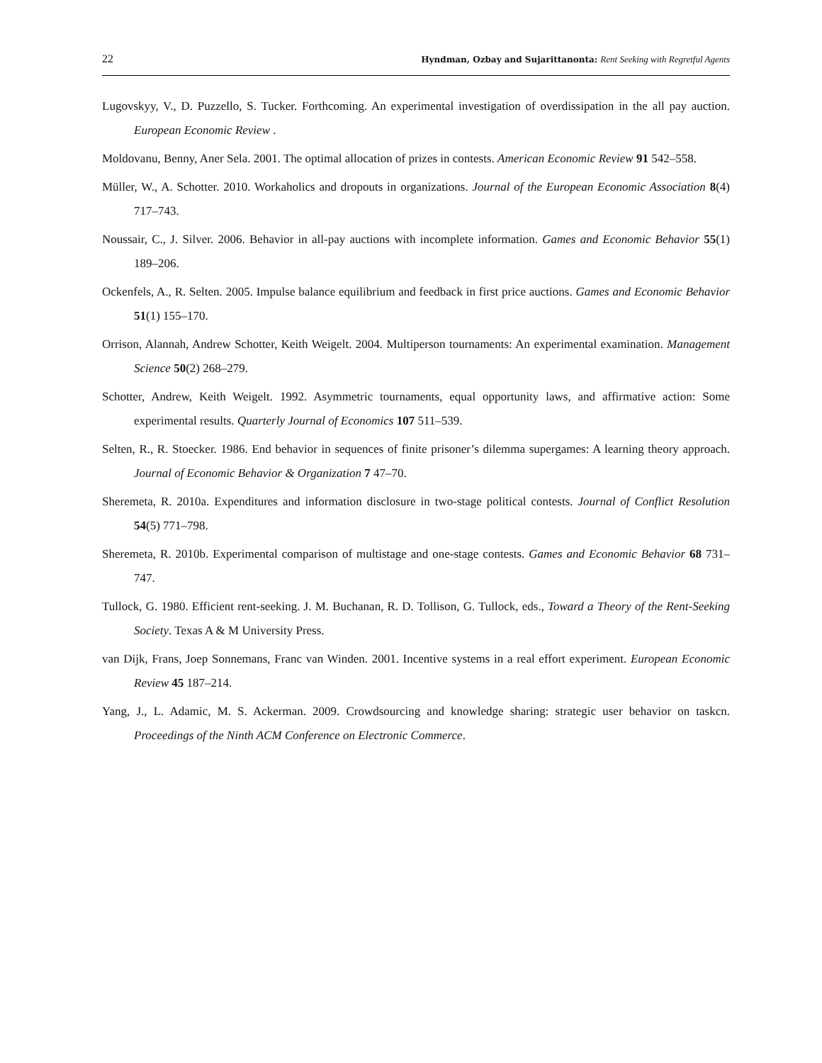22 Hyndman, Ozbay and Sujarittanonta: Rent Seeking with Regretful Agents
Lugovskyy, V., D. Puzzello, S. Tucker. Forthcoming. An experimental investigation of overdissipation in the all pay auction. European Economic Review .
Moldovanu, Benny, Aner Sela. 2001. The optimal allocation of prizes in contests. American Economic Review 91 542–558.
Müller, W., A. Schotter. 2010. Workaholics and dropouts in organizations. Journal of the European Economic Association 8(4) 717–743.
Noussair, C., J. Silver. 2006. Behavior in all-pay auctions with incomplete information. Games and Economic Behavior 55(1) 189–206.
Ockenfels, A., R. Selten. 2005. Impulse balance equilibrium and feedback in first price auctions. Games and Economic Behavior 51(1) 155–170.
Orrison, Alannah, Andrew Schotter, Keith Weigelt. 2004. Multiperson tournaments: An experimental examination. Management Science 50(2) 268–279.
Schotter, Andrew, Keith Weigelt. 1992. Asymmetric tournaments, equal opportunity laws, and affirmative action: Some experimental results. Quarterly Journal of Economics 107 511–539.
Selten, R., R. Stoecker. 1986. End behavior in sequences of finite prisoner’s dilemma supergames: A learning theory approach. Journal of Economic Behavior & Organization 7 47–70.
Sheremeta, R. 2010a. Expenditures and information disclosure in two-stage political contests. Journal of Conflict Resolution 54(5) 771–798.
Sheremeta, R. 2010b. Experimental comparison of multistage and one-stage contests. Games and Economic Behavior 68 731–747.
Tullock, G. 1980. Efficient rent-seeking. J. M. Buchanan, R. D. Tollison, G. Tullock, eds., Toward a Theory of the Rent-Seeking Society. Texas A & M University Press.
van Dijk, Frans, Joep Sonnemans, Franc van Winden. 2001. Incentive systems in a real effort experiment. European Economic Review 45 187–214.
Yang, J., L. Adamic, M. S. Ackerman. 2009. Crowdsourcing and knowledge sharing: strategic user behavior on taskcn. Proceedings of the Ninth ACM Conference on Electronic Commerce.